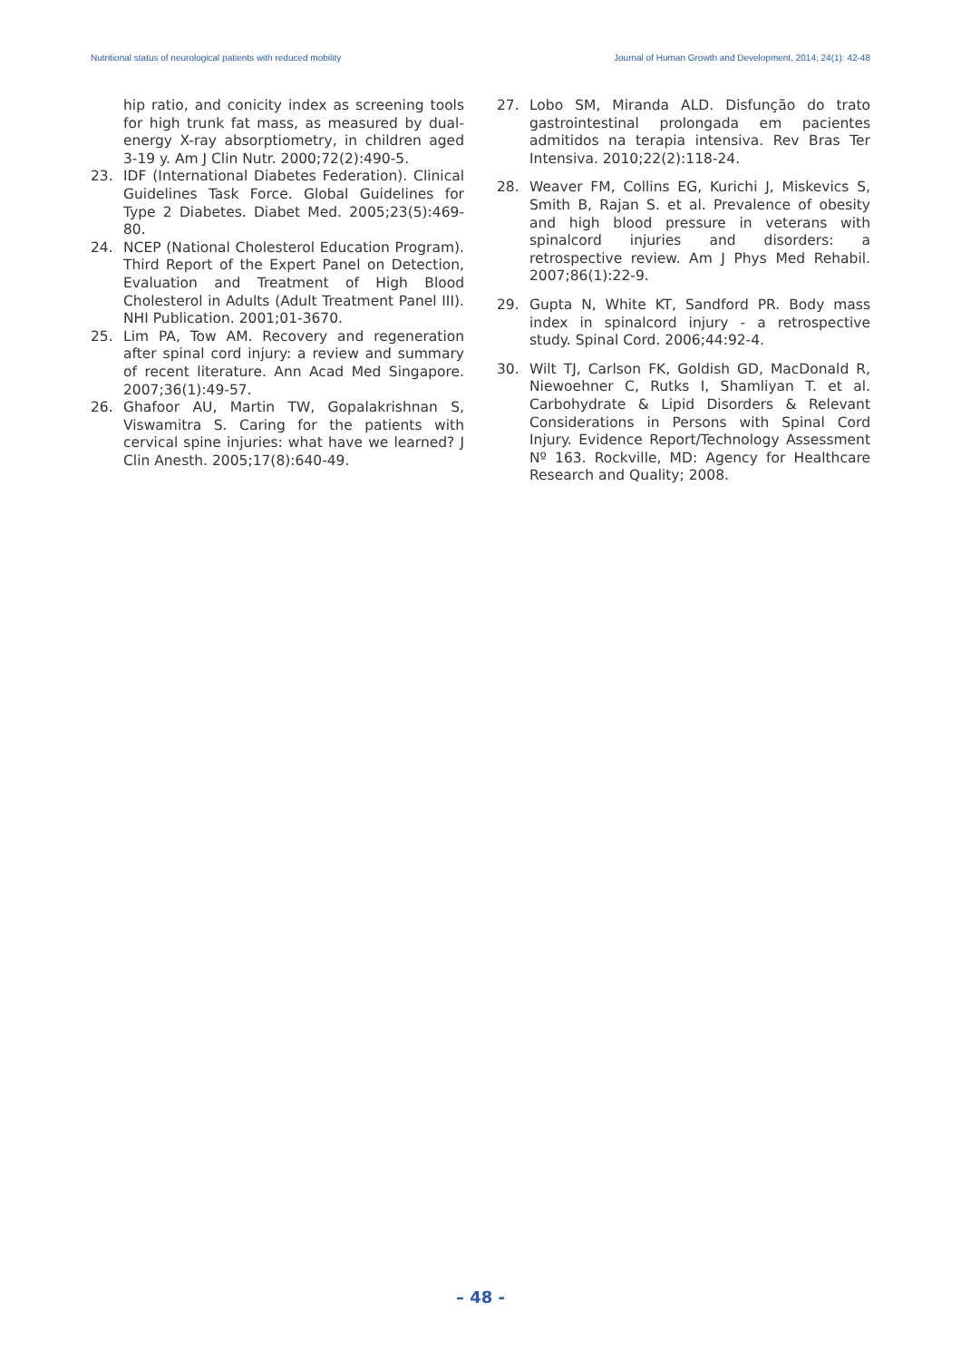Nutritional status of neurological patients with reduced mobility Journal of Human Growth and Development, 2014; 24(1): 42-48
hip ratio, and conicity index as screening tools for high trunk fat mass, as measured by dual-energy X-ray absorptiometry, in children aged 3-19 y. Am J Clin Nutr. 2000;72(2):490-5.
23. IDF (International Diabetes Federation). Clinical Guidelines Task Force. Global Guidelines for Type 2 Diabetes. Diabet Med. 2005;23(5):469-80.
24. NCEP (National Cholesterol Education Program). Third Report of the Expert Panel on Detection, Evaluation and Treatment of High Blood Cholesterol in Adults (Adult Treatment Panel III). NHI Publication. 2001;01-3670.
25. Lim PA, Tow AM. Recovery and regeneration after spinal cord injury: a review and summary of recent literature. Ann Acad Med Singapore. 2007;36(1):49-57.
26. Ghafoor AU, Martin TW, Gopalakrishnan S, Viswamitra S. Caring for the patients with cervical spine injuries: what have we learned? J Clin Anesth. 2005;17(8):640-49.
27. Lobo SM, Miranda ALD. Disfunção do trato gastrointestinal prolongada em pacientes admitidos na terapia intensiva. Rev Bras Ter Intensiva. 2010;22(2):118-24.
28. Weaver FM, Collins EG, Kurichi J, Miskevics S, Smith B, Rajan S. et al. Prevalence of obesity and high blood pressure in veterans with spinalcord injuries and disorders: a retrospective review. Am J Phys Med Rehabil. 2007;86(1):22-9.
29. Gupta N, White KT, Sandford PR. Body mass index in spinalcord injury - a retrospective study. Spinal Cord. 2006;44:92-4.
30. Wilt TJ, Carlson FK, Goldish GD, MacDonald R, Niewoehner C, Rutks I, Shamliyan T. et al. Carbohydrate & Lipid Disorders & Relevant Considerations in Persons with Spinal Cord Injury. Evidence Report/Technology Assessment Nº 163. Rockville, MD: Agency for Healthcare Research and Quality; 2008.
– 48 -